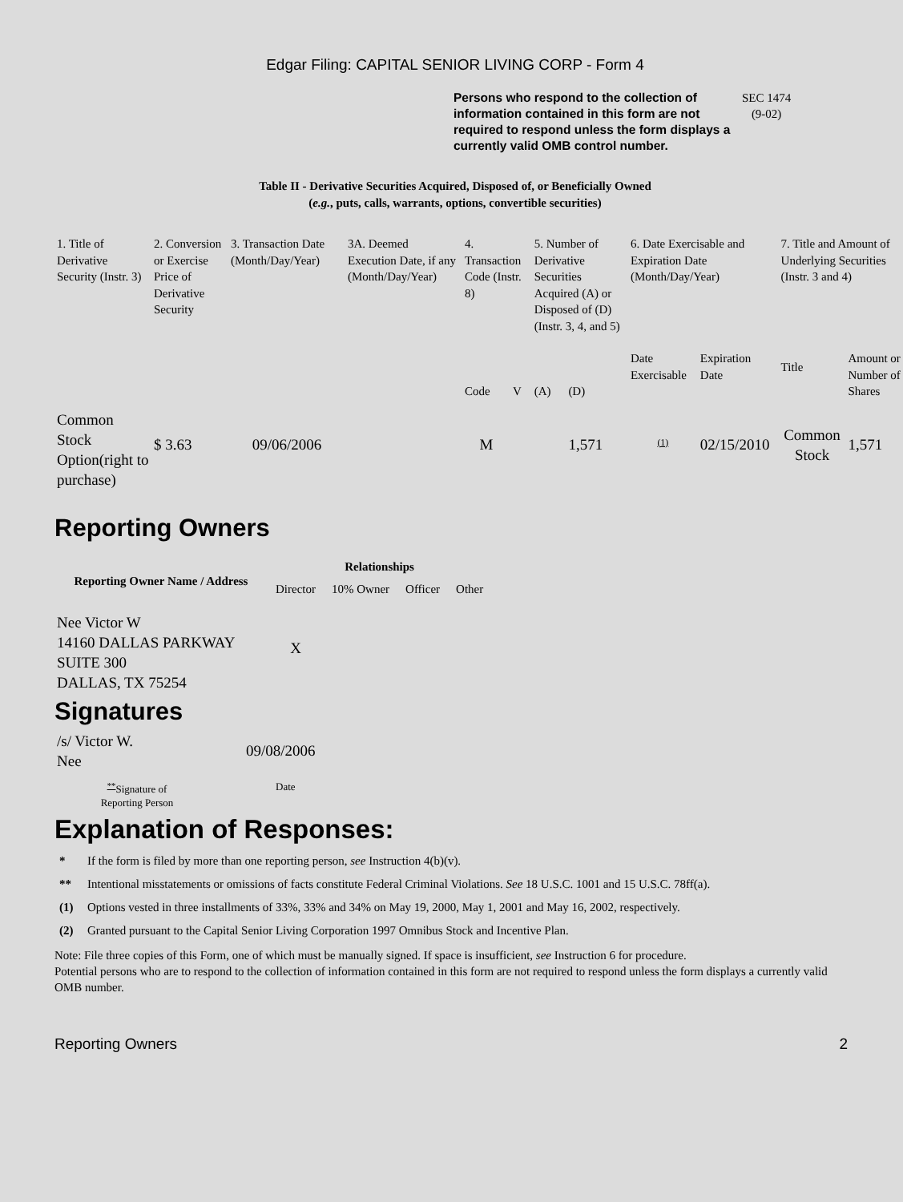Edgar Filing: CAPITAL SENIOR LIVING CORP - Form 4
Persons who respond to the collection of information contained in this form are not required to respond unless the form displays a currently valid OMB control number.
SEC 1474
(9-02)
Table II - Derivative Securities Acquired, Disposed of, or Beneficially Owned
(e.g., puts, calls, warrants, options, convertible securities)
| 1. Title of Derivative Security (Instr. 3) | 2. Conversion or Exercise Price of Derivative Security | 3. Transaction Date (Month/Day/Year) | 3A. Deemed Execution Date, if any (Month/Day/Year) | 4. Transaction Code (Instr. 8) | | 5. Number of Derivative Securities Acquired (A) or Disposed of (D) (Instr. 3, 4, and 5) | | 6. Date Exercisable and Expiration Date (Month/Day/Year) | | 7. Title and Amount of Underlying Securities (Instr. 3 and 4) | |
| | | | | Code | V | (A) | (D) | Date Exercisable | Expiration Date | Title | Amount or Number of Shares |
| Common Stock Option(right to purchase) | $ 3.63 | 09/06/2006 | | M | | | 1,571 | <sup>(1)</sup> | 02/15/2010 | Common Stock | 1,571 |
Reporting Owners
| Reporting Owner Name / Address | Relationships | | | |
| --- | --- | --- | --- | --- |
| | Director | 10% Owner | Officer | Other |
| Nee Victor W 14160 DALLAS PARKWAY SUITE 300 DALLAS, TX 75254 | X | | | |
Signatures
| /s/ Victor W. Nee | 09/08/2006 |
| <sup>**</sup> Signature of Reporting Person | Date |
Explanation of Responses:
* If the form is filed by more than one reporting person, see Instruction 4(b)(v).
** Intentional misstatements or omissions of facts constitute Federal Criminal Violations. See 18 U.S.C. 1001 and 15 U.S.C. 78ff(a).
(1) Options vested in three installments of 33%, 33% and 34% on May 19, 2000, May 1, 2001 and May 16, 2002, respectively.
(2) Granted pursuant to the Capital Senior Living Corporation 1997 Omnibus Stock and Incentive Plan.
Note: File three copies of this Form, one of which must be manually signed. If space is insufficient, see Instruction 6 for procedure.
Potential persons who are to respond to the collection of information contained in this form are not required to respond unless the form displays a currently valid OMB number.
Reporting Owners 2